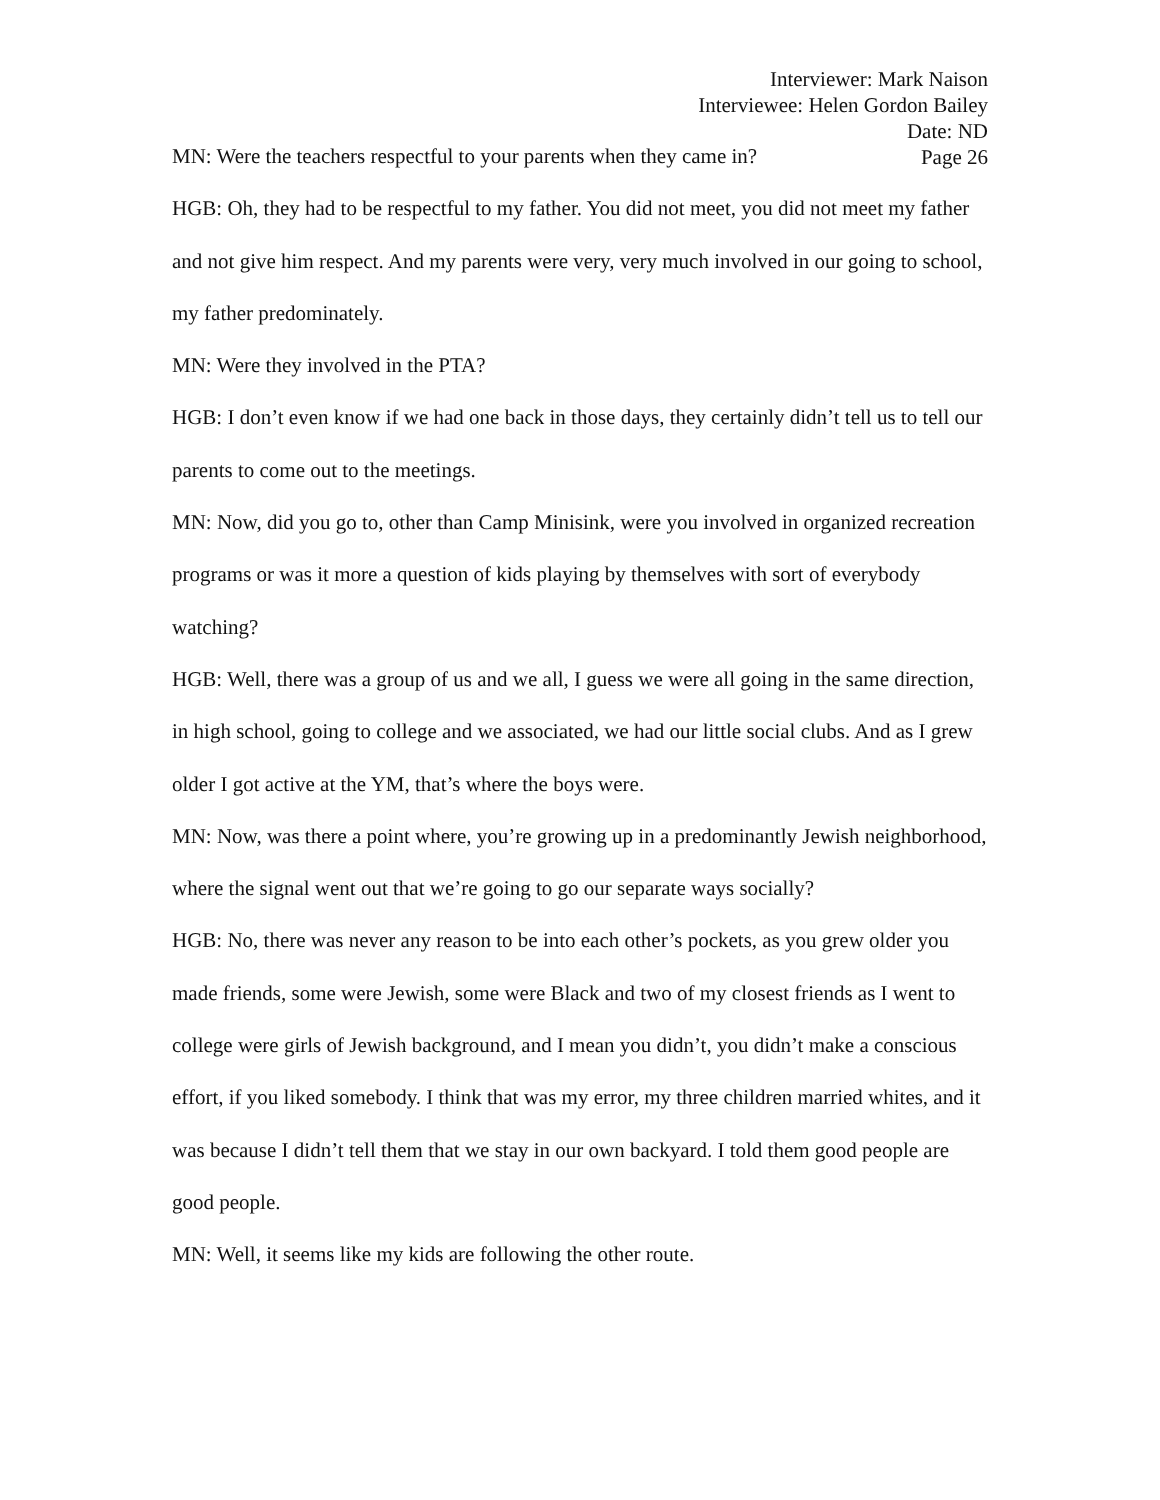Interviewer: Mark Naison
Interviewee: Helen Gordon Bailey
Date: ND
Page 26
MN: Were the teachers respectful to your parents when they came in?
HGB: Oh, they had to be respectful to my father. You did not meet, you did not meet my father and not give him respect. And my parents were very, very much involved in our going to school, my father predominately.
MN: Were they involved in the PTA?
HGB: I don’t even know if we had one back in those days, they certainly didn’t tell us to tell our parents to come out to the meetings.
MN: Now, did you go to, other than Camp Minisink, were you involved in organized recreation programs or was it more a question of kids playing by themselves with sort of everybody watching?
HGB: Well, there was a group of us and we all, I guess we were all going in the same direction, in high school, going to college and we associated, we had our little social clubs. And as I grew older I got active at the YM, that’s where the boys were.
MN: Now, was there a point where, you’re growing up in a predominantly Jewish neighborhood, where the signal went out that we’re going to go our separate ways socially?
HGB: No, there was never any reason to be into each other’s pockets, as you grew older you made friends, some were Jewish, some were Black and two of my closest friends as I went to college were girls of Jewish background, and I mean you didn’t, you didn’t make a conscious effort, if you liked somebody. I think that was my error, my three children married whites, and it was because I didn’t tell them that we stay in our own backyard. I told them good people are good people.
MN: Well, it seems like my kids are following the other route.